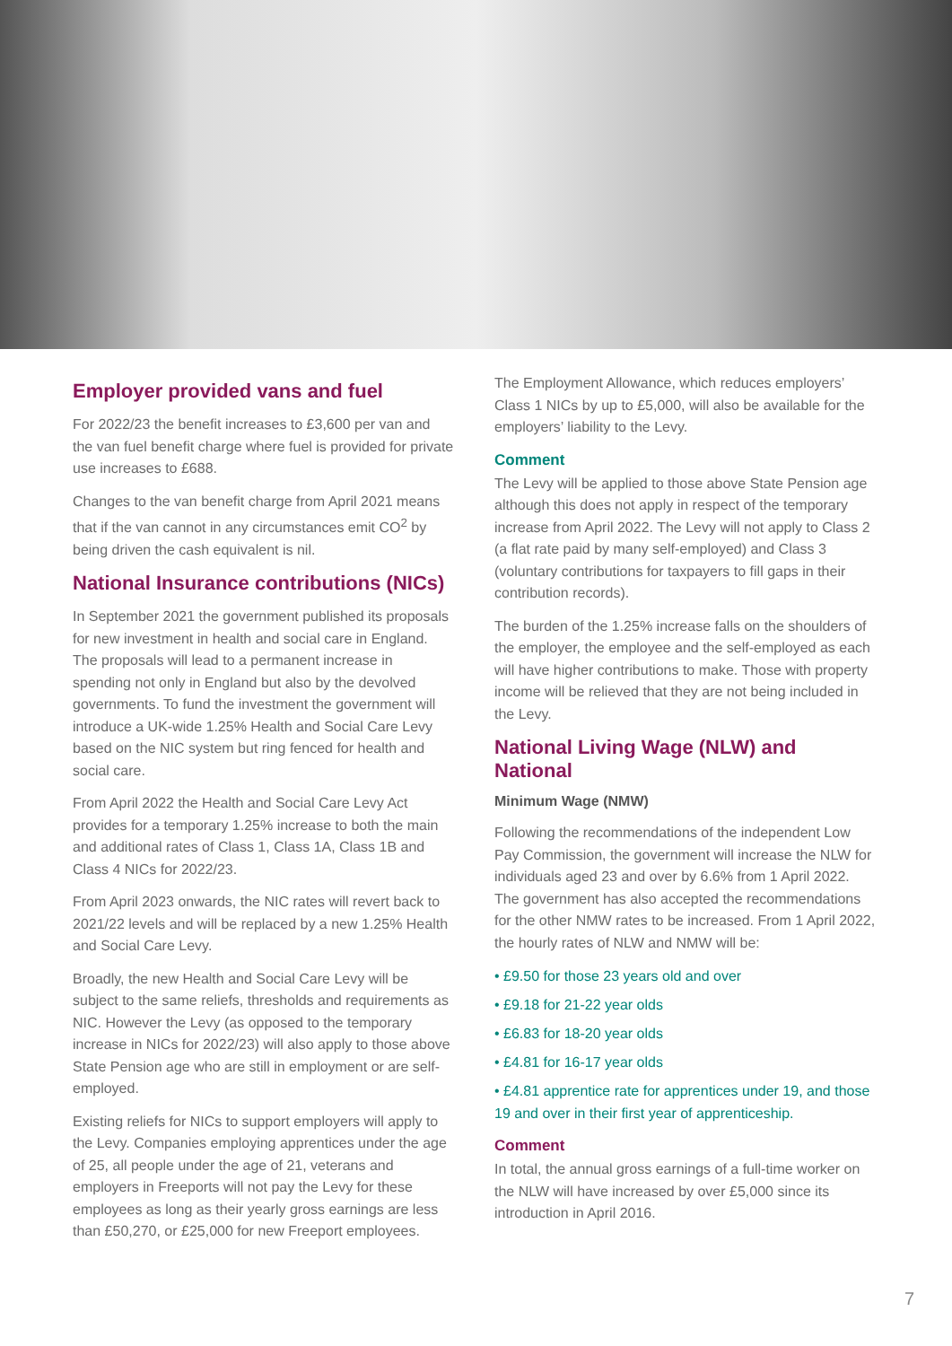Employer provided vans and fuel
For 2022/23 the benefit increases to £3,600 per van and the van fuel benefit charge where fuel is provided for private use increases to £688.
Changes to the van benefit charge from April 2021 means that if the van cannot in any circumstances emit CO<sup>2</sup> by being driven the cash equivalent is nil.
National Insurance contributions (NICs)
In September 2021 the government published its proposals for new investment in health and social care in England. The proposals will lead to a permanent increase in spending not only in England but also by the devolved governments. To fund the investment the government will introduce a UK-wide 1.25% Health and Social Care Levy based on the NIC system but ring fenced for health and social care.
From April 2022 the Health and Social Care Levy Act provides for a temporary 1.25% increase to both the main and additional rates of Class 1, Class 1A, Class 1B and Class 4 NICs for 2022/23.
From April 2023 onwards, the NIC rates will revert back to 2021/22 levels and will be replaced by a new 1.25% Health and Social Care Levy.
Broadly, the new Health and Social Care Levy will be subject to the same reliefs, thresholds and requirements as NIC. However the Levy (as opposed to the temporary increase in NICs for 2022/23) will also apply to those above State Pension age who are still in employment or are self-employed.
Existing reliefs for NICs to support employers will apply to the Levy. Companies employing apprentices under the age of 25, all people under the age of 21, veterans and employers in Freeports will not pay the Levy for these employees as long as their yearly gross earnings are less than £50,270, or £25,000 for new Freeport employees.
The Employment Allowance, which reduces employers’ Class 1 NICs by up to £5,000, will also be available for the employers’ liability to the Levy.
Comment
The Levy will be applied to those above State Pension age although this does not apply in respect of the temporary increase from April 2022. The Levy will not apply to Class 2 (a flat rate paid by many self-employed) and Class 3 (voluntary contributions for taxpayers to fill gaps in their contribution records).
The burden of the 1.25% increase falls on the shoulders of the employer, the employee and the self-employed as each will have higher contributions to make. Those with property income will be relieved that they are not being included in the Levy.
National Living Wage (NLW) and National
Minimum Wage (NMW)
Following the recommendations of the independent Low Pay Commission, the government will increase the NLW for individuals aged 23 and over by 6.6% from 1 April 2022. The government has also accepted the recommendations for the other NMW rates to be increased. From 1 April 2022, the hourly rates of NLW and NMW will be:
• £9.50 for those 23 years old and over
• £9.18 for 21-22 year olds
• £6.83 for 18-20 year olds
• £4.81 for 16-17 year olds
• £4.81 apprentice rate for apprentices under 19, and those 19 and over in their first year of apprenticeship.
Comment
In total, the annual gross earnings of a full-time worker on the NLW will have increased by over £5,000 since its introduction in April 2016.
7